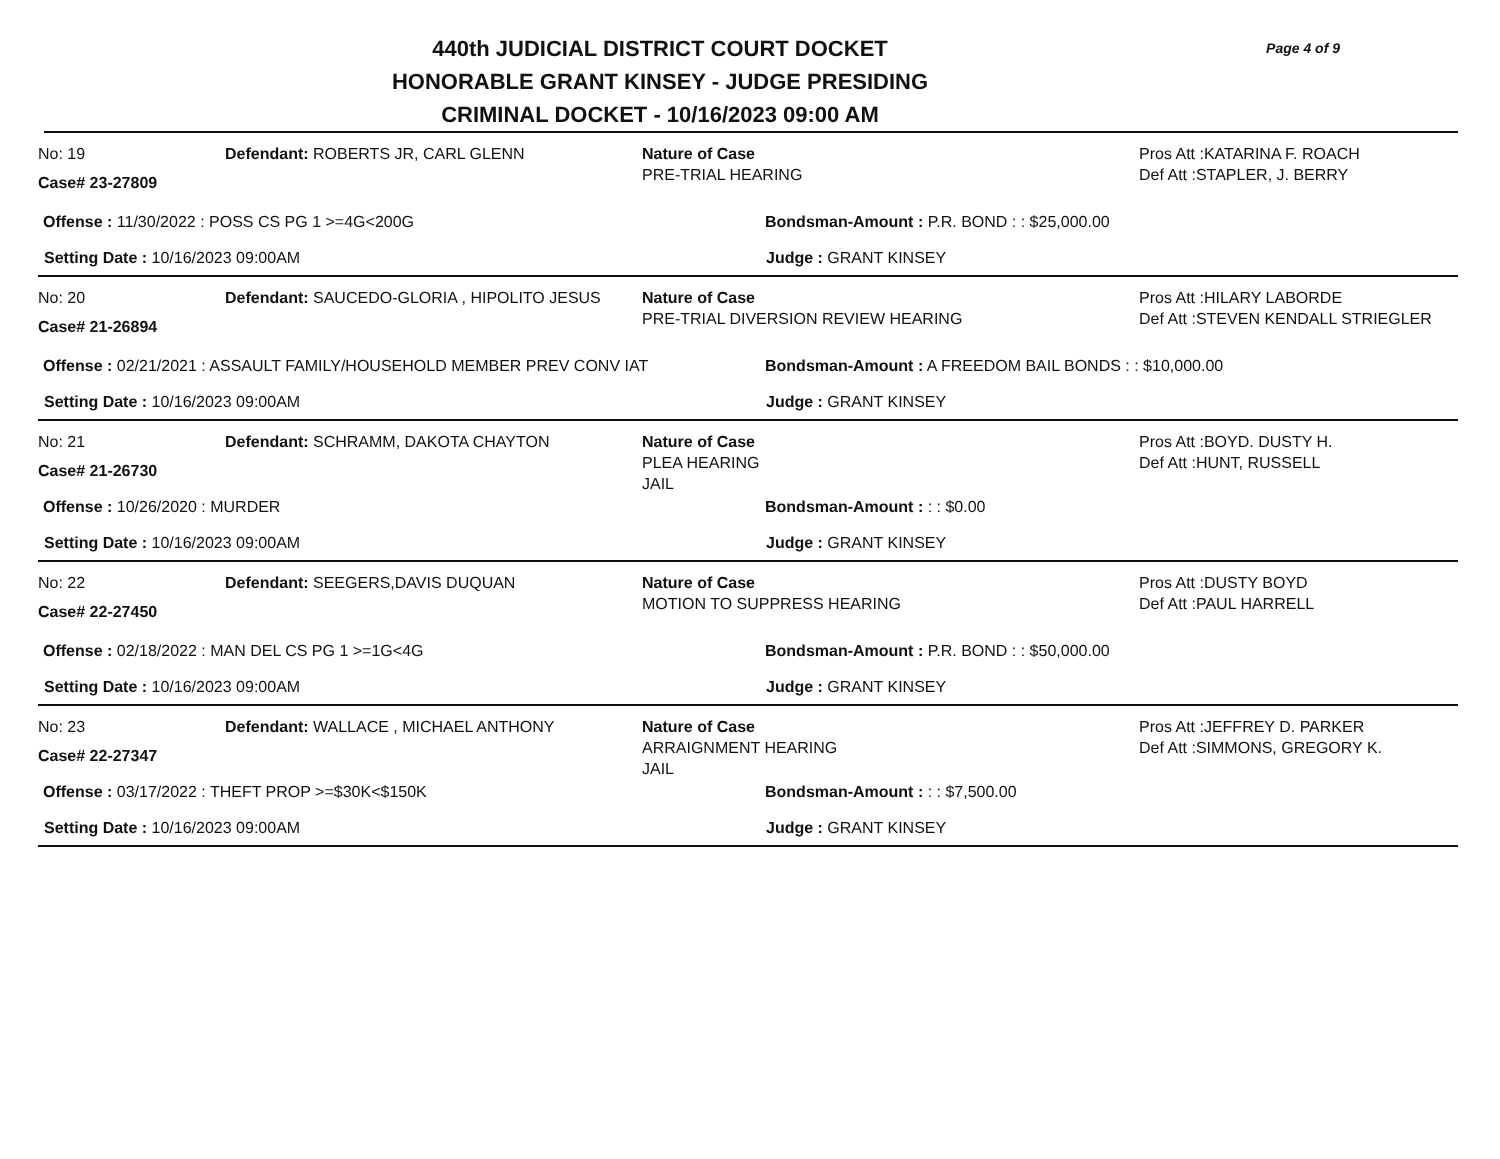440th JUDICIAL DISTRICT COURT DOCKET
HONORABLE GRANT KINSEY - JUDGE PRESIDING
CRIMINAL DOCKET - 10/16/2023 09:00 AM
Page 4 of 9
No: 19
Case# 23-27809
Defendant: ROBERTS JR, CARL GLENN Nature of Case
PRE-TRIAL HEARING
Pros Att :KATARINA F. ROACH
Def Att :STAPLER, J. BERRY
Offense : 11/30/2022 : POSS CS PG 1 >=4G<200G Bondsman-Amount : P.R. BOND : : $25,000.00
Setting Date : 10/16/2023 09:00AM Judge : GRANT KINSEY
No: 20
Case# 21-26894
Defendant: SAUCEDO-GLORIA , HIPOLITO JESUS Nature of Case
PRE-TRIAL DIVERSION REVIEW HEARING
Pros Att :HILARY LABORDE
Def Att :STEVEN KENDALL STRIEGLER
Offense : 02/21/2021 : ASSAULT FAMILY/HOUSEHOLD MEMBER PREV CONV IAT Bondsman-Amount : A FREEDOM BAIL BONDS : : $10,000.00
Setting Date : 10/16/2023 09:00AM Judge : GRANT KINSEY
No: 21
Case# 21-26730
Defendant: SCHRAMM, DAKOTA CHAYTON Nature of Case
PLEA HEARING
JAIL
Pros Att :BOYD. DUSTY H.
Def Att :HUNT, RUSSELL
Offense : 10/26/2020 : MURDER Bondsman-Amount : : : $0.00
Setting Date : 10/16/2023 09:00AM Judge : GRANT KINSEY
No: 22
Case# 22-27450
Defendant: SEEGERS,DAVIS DUQUAN Nature of Case
MOTION TO SUPPRESS HEARING
Pros Att :DUSTY BOYD
Def Att :PAUL HARRELL
Offense : 02/18/2022 : MAN DEL CS PG 1 >=1G<4G Bondsman-Amount : P.R. BOND : : $50,000.00
Setting Date : 10/16/2023 09:00AM Judge : GRANT KINSEY
No: 23
Case# 22-27347
Defendant: WALLACE , MICHAEL ANTHONY Nature of Case
ARRAIGNMENT HEARING
JAIL
Pros Att :JEFFREY D. PARKER
Def Att :SIMMONS, GREGORY K.
Offense : 03/17/2022 : THEFT PROP >=$30K<$150K Bondsman-Amount : : : $7,500.00
Setting Date : 10/16/2023 09:00AM Judge : GRANT KINSEY